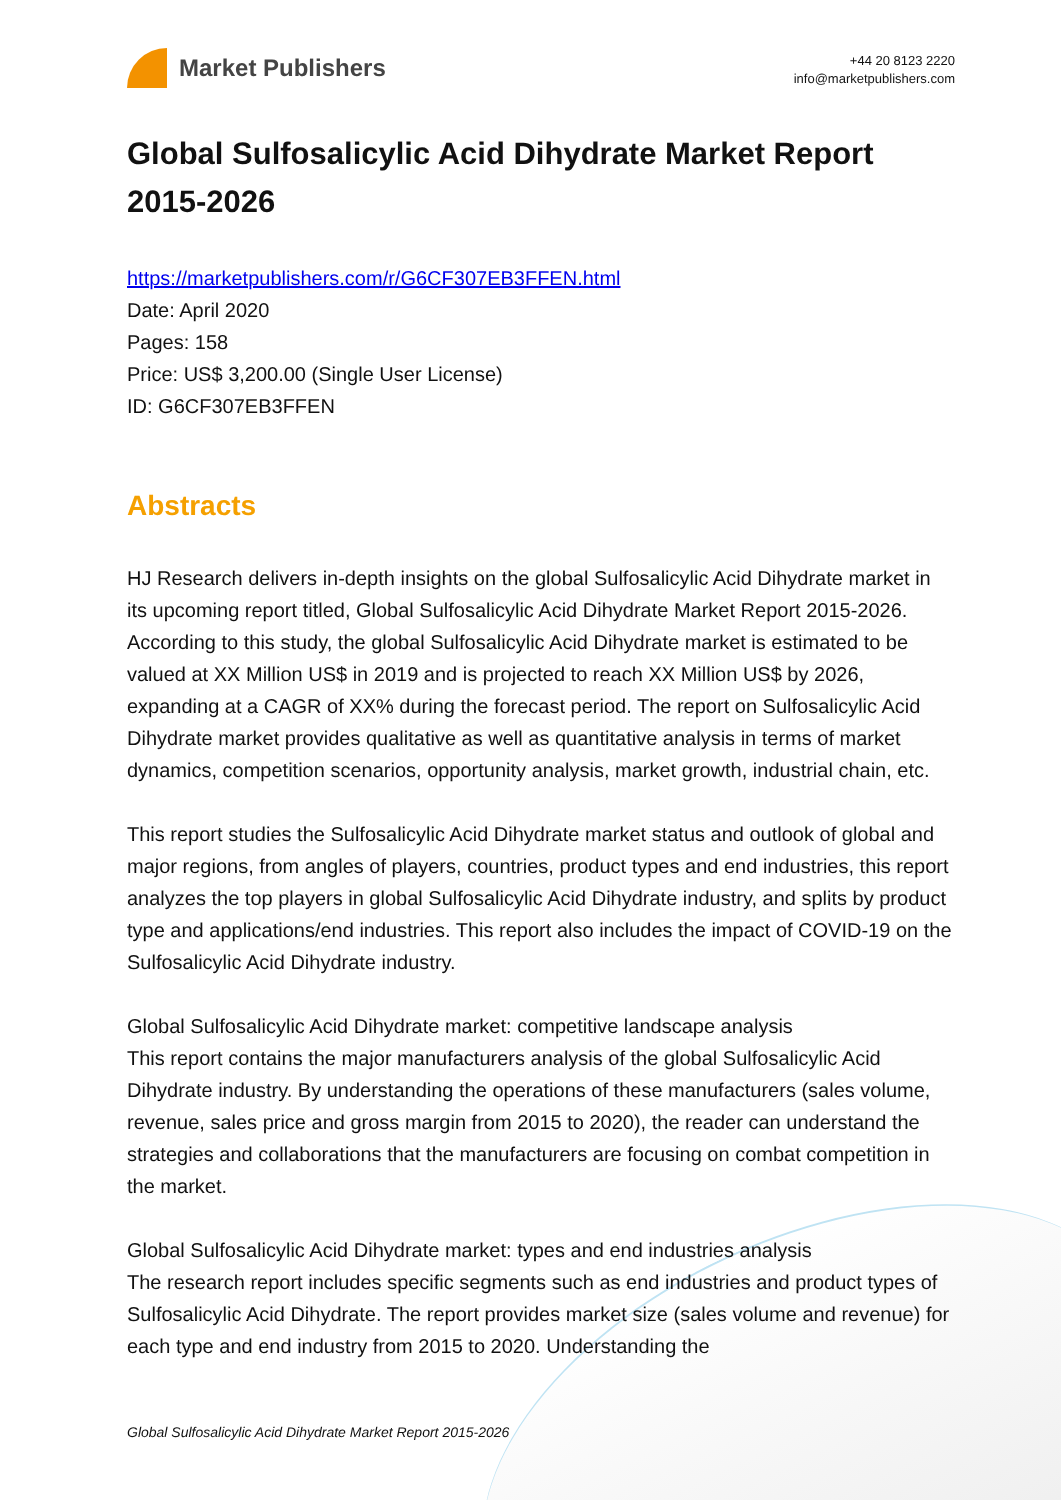Market Publishers
+44 20 8123 2220
info@marketpublishers.com
Global Sulfosalicylic Acid Dihydrate Market Report 2015-2026
https://marketpublishers.com/r/G6CF307EB3FFEN.html
Date: April 2020
Pages: 158
Price: US$ 3,200.00 (Single User License)
ID: G6CF307EB3FFEN
Abstracts
HJ Research delivers in-depth insights on the global Sulfosalicylic Acid Dihydrate market in its upcoming report titled, Global Sulfosalicylic Acid Dihydrate Market Report 2015-2026. According to this study, the global Sulfosalicylic Acid Dihydrate market is estimated to be valued at XX Million US$ in 2019 and is projected to reach XX Million US$ by 2026, expanding at a CAGR of XX% during the forecast period. The report on Sulfosalicylic Acid Dihydrate market provides qualitative as well as quantitative analysis in terms of market dynamics, competition scenarios, opportunity analysis, market growth, industrial chain, etc.
This report studies the Sulfosalicylic Acid Dihydrate market status and outlook of global and major regions, from angles of players, countries, product types and end industries, this report analyzes the top players in global Sulfosalicylic Acid Dihydrate industry, and splits by product type and applications/end industries. This report also includes the impact of COVID-19 on the Sulfosalicylic Acid Dihydrate industry.
Global Sulfosalicylic Acid Dihydrate market: competitive landscape analysis
This report contains the major manufacturers analysis of the global Sulfosalicylic Acid Dihydrate industry. By understanding the operations of these manufacturers (sales volume, revenue, sales price and gross margin from 2015 to 2020), the reader can understand the strategies and collaborations that the manufacturers are focusing on combat competition in the market.
Global Sulfosalicylic Acid Dihydrate market: types and end industries analysis
The research report includes specific segments such as end industries and product types of Sulfosalicylic Acid Dihydrate. The report provides market size (sales volume and revenue) for each type and end industry from 2015 to 2020. Understanding the
Global Sulfosalicylic Acid Dihydrate Market Report 2015-2026